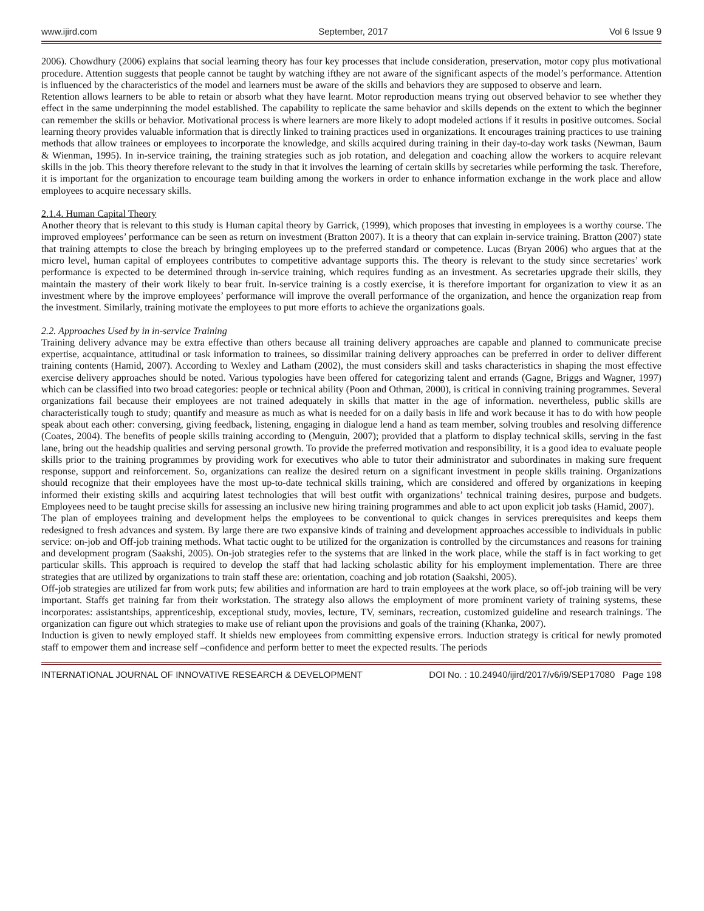www.ijird.com September, 2017 Vol 6 Issue 9
2006). Chowdhury (2006) explains that social learning theory has four key processes that include consideration, preservation, motor copy plus motivational procedure. Attention suggests that people cannot be taught by watching ifthey are not aware of the significant aspects of the model’s performance. Attention is influenced by the characteristics of the model and learners must be aware of the skills and behaviors they are supposed to observe and learn.
Retention allows learners to be able to retain or absorb what they have learnt. Motor reproduction means trying out observed behavior to see whether they effect in the same underpinning the model established. The capability to replicate the same behavior and skills depends on the extent to which the beginner can remember the skills or behavior. Motivational process is where learners are more likely to adopt modeled actions if it results in positive outcomes. Social learning theory provides valuable information that is directly linked to training practices used in organizations. It encourages training practices to use training methods that allow trainees or employees to incorporate the knowledge, and skills acquired during training in their day-to-day work tasks (Newman, Baum & Wienman, 1995). In in-service training, the training strategies such as job rotation, and delegation and coaching allow the workers to acquire relevant skills in the job. This theory therefore relevant to the study in that it involves the learning of certain skills by secretaries while performing the task. Therefore, it is important for the organization to encourage team building among the workers in order to enhance information exchange in the work place and allow employees to acquire necessary skills.
2.1.4. Human Capital Theory
Another theory that is relevant to this study is Human capital theory by Garrick, (1999), which proposes that investing in employees is a worthy course. The improved employees’ performance can be seen as return on investment (Bratton 2007). It is a theory that can explain in-service training. Bratton (2007) state that training attempts to close the breach by bringing employees up to the preferred standard or competence. Lucas (Bryan 2006) who argues that at the micro level, human capital of employees contributes to competitive advantage supports this. The theory is relevant to the study since secretaries’ work performance is expected to be determined through in-service training, which requires funding as an investment. As secretaries upgrade their skills, they maintain the mastery of their work likely to bear fruit. In-service training is a costly exercise, it is therefore important for organization to view it as an investment where by the improve employees’ performance will improve the overall performance of the organization, and hence the organization reap from the investment. Similarly, training motivate the employees to put more efforts to achieve the organizations goals.
2.2. Approaches Used by in in-service Training
Training delivery advance may be extra effective than others because all training delivery approaches are capable and planned to communicate precise expertise, acquaintance, attitudinal or task information to trainees, so dissimilar training delivery approaches can be preferred in order to deliver different training contents (Hamid, 2007). According to Wexley and Latham (2002), the must considers skill and tasks characteristics in shaping the most effective exercise delivery approaches should be noted. Various typologies have been offered for categorizing talent and errands (Gagne, Briggs and Wagner, 1997) which can be classified into two broad categories: people or technical ability (Poon and Othman, 2000), is critical in conniving training programmes. Several organizations fail because their employees are not trained adequately in skills that matter in the age of information. nevertheless, public skills are characteristically tough to study; quantify and measure as much as what is needed for on a daily basis in life and work because it has to do with how people speak about each other: conversing, giving feedback, listening, engaging in dialogue lend a hand as team member, solving troubles and resolving difference (Coates, 2004). The benefits of people skills training according to (Menguin, 2007); provided that a platform to display technical skills, serving in the fast lane, bring out the headship qualities and serving personal growth. To provide the preferred motivation and responsibility, it is a good idea to evaluate people skills prior to the training programmes by providing work for executives who able to tutor their administrator and subordinates in making sure frequent response, support and reinforcement. So, organizations can realize the desired return on a significant investment in people skills training. Organizations should recognize that their employees have the most up-to-date technical skills training, which are considered and offered by organizations in keeping informed their existing skills and acquiring latest technologies that will best outfit with organizations’ technical training desires, purpose and budgets. Employees need to be taught precise skills for assessing an inclusive new hiring training programmes and able to act upon explicit job tasks (Hamid, 2007).
The plan of employees training and development helps the employees to be conventional to quick changes in services prerequisites and keeps them redesigned to fresh advances and system. By large there are two expansive kinds of training and development approaches accessible to individuals in public service: on-job and Off-job training methods. What tactic ought to be utilized for the organization is controlled by the circumstances and reasons for training and development program (Saakshi, 2005). On-job strategies refer to the systems that are linked in the work place, while the staff is in fact working to get particular skills. This approach is required to develop the staff that had lacking scholastic ability for his employment implementation. There are three strategies that are utilized by organizations to train staff these are: orientation, coaching and job rotation (Saakshi, 2005).
Off-job strategies are utilized far from work puts; few abilities and information are hard to train employees at the work place, so off-job training will be very important. Staffs get training far from their workstation. The strategy also allows the employment of more prominent variety of training systems, these incorporates: assistantships, apprenticeship, exceptional study, movies, lecture, TV, seminars, recreation, customized guideline and research trainings. The organization can figure out which strategies to make use of reliant upon the provisions and goals of the training (Khanka, 2007).
Induction is given to newly employed staff. It shields new employees from committing expensive errors. Induction strategy is critical for newly promoted staff to empower them and increase self –confidence and perform better to meet the expected results. The periods
INTERNATIONAL JOURNAL OF INNOVATIVE RESEARCH & DEVELOPMENT DOI No. : 10.24940/ijird/2017/v6/i9/SEP17080 Page 198